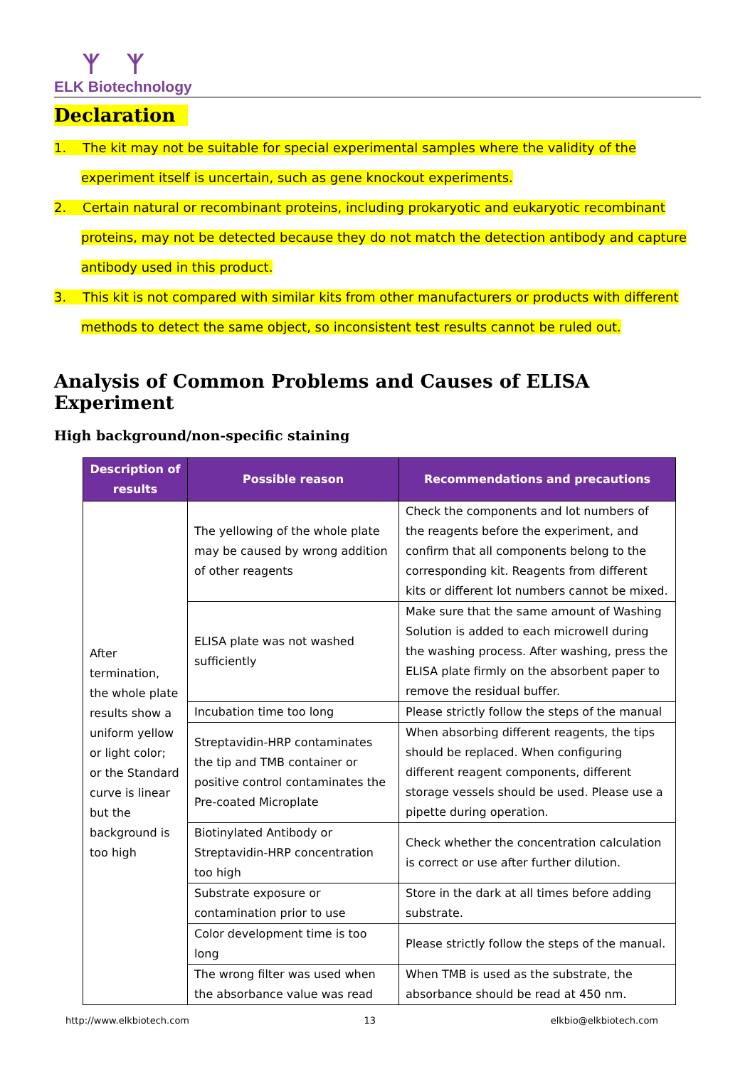ᛉ ᛉ
ELK Biotechnology
Declaration
1. The kit may not be suitable for special experimental samples where the validity of the experiment itself is uncertain, such as gene knockout experiments.
2. Certain natural or recombinant proteins, including prokaryotic and eukaryotic recombinant proteins, may not be detected because they do not match the detection antibody and capture antibody used in this product.
3. This kit is not compared with similar kits from other manufacturers or products with different methods to detect the same object, so inconsistent test results cannot be ruled out.
Analysis of Common Problems and Causes of ELISA Experiment
High background/non-specific staining
| Description of results | Possible reason | Recommendations and precautions |
| --- | --- | --- |
| After termination, the whole plate results show a uniform yellow or light color; or the Standard curve is linear but the background is too high | The yellowing of the whole plate may be caused by wrong addition of other reagents | Check the components and lot numbers of the reagents before the experiment, and confirm that all components belong to the corresponding kit. Reagents from different kits or different lot numbers cannot be mixed. |
| | ELISA plate was not washed sufficiently | Make sure that the same amount of Washing Solution is added to each microwell during the washing process. After washing, press the ELISA plate firmly on the absorbent paper to remove the residual buffer. |
| | Incubation time too long | Please strictly follow the steps of the manual |
| | Streptavidin-HRP contaminates the tip and TMB container or positive control contaminates the Pre-coated Microplate | When absorbing different reagents, the tips should be replaced. When configuring different reagent components, different storage vessels should be used. Please use a pipette during operation. |
| | Biotinylated Antibody or Streptavidin-HRP concentration too high | Check whether the concentration calculation is correct or use after further dilution. |
| | Substrate exposure or contamination prior to use | Store in the dark at all times before adding substrate. |
| | Color development time is too long | Please strictly follow the steps of the manual. |
| | The wrong filter was used when the absorbance value was read | When TMB is used as the substrate, the absorbance should be read at 450 nm. |
http://www.elkbiotech.com 13 elkbio@elkbiotech.com